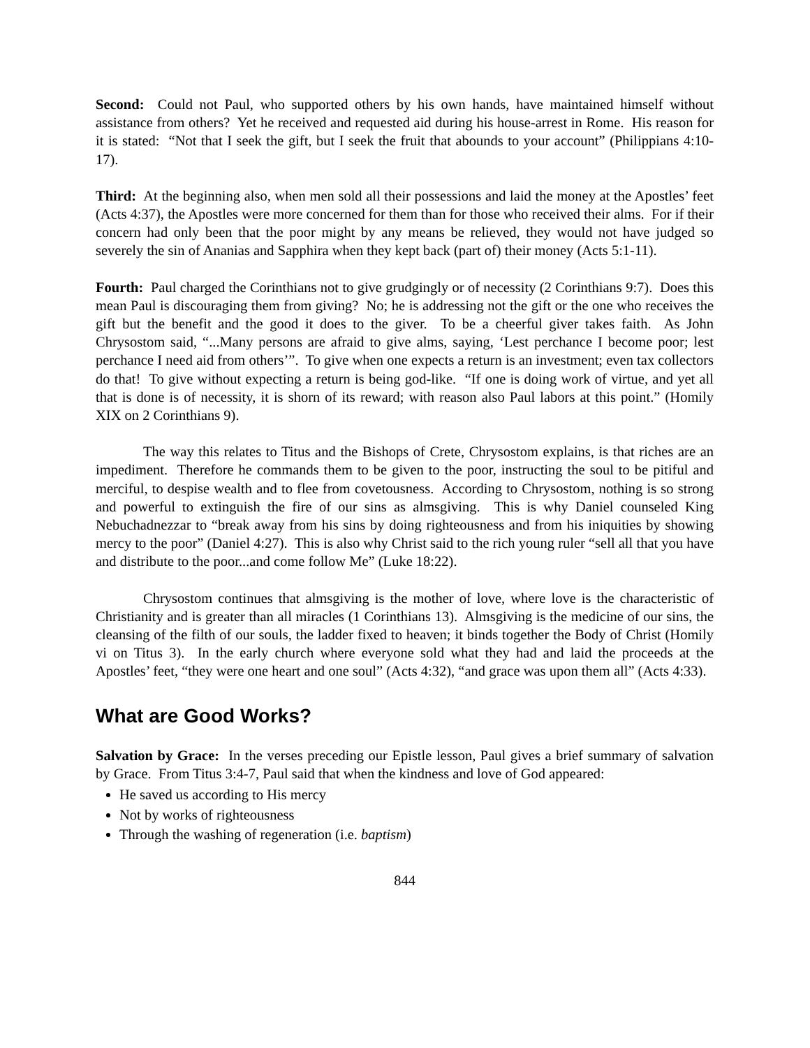Second: Could not Paul, who supported others by his own hands, have maintained himself without assistance from others? Yet he received and requested aid during his house-arrest in Rome. His reason for it is stated: “Not that I seek the gift, but I seek the fruit that abounds to your account” (Philippians 4:10-17).
Third: At the beginning also, when men sold all their possessions and laid the money at the Apostles’ feet (Acts 4:37), the Apostles were more concerned for them than for those who received their alms. For if their concern had only been that the poor might by any means be relieved, they would not have judged so severely the sin of Ananias and Sapphira when they kept back (part of) their money (Acts 5:1-11).
Fourth: Paul charged the Corinthians not to give grudgingly or of necessity (2 Corinthians 9:7). Does this mean Paul is discouraging them from giving? No; he is addressing not the gift or the one who receives the gift but the benefit and the good it does to the giver. To be a cheerful giver takes faith. As John Chrysostom said, “...Many persons are afraid to give alms, saying, ‘Lest perchance I become poor; lest perchance I need aid from others’”. To give when one expects a return is an investment; even tax collectors do that! To give without expecting a return is being god-like. “If one is doing work of virtue, and yet all that is done is of necessity, it is shorn of its reward; with reason also Paul labors at this point.” (Homily XIX on 2 Corinthians 9).
The way this relates to Titus and the Bishops of Crete, Chrysostom explains, is that riches are an impediment. Therefore he commands them to be given to the poor, instructing the soul to be pitiful and merciful, to despise wealth and to flee from covetousness. According to Chrysostom, nothing is so strong and powerful to extinguish the fire of our sins as almsgiving. This is why Daniel counseled King Nebuchadnezzar to “break away from his sins by doing righteousness and from his iniquities by showing mercy to the poor” (Daniel 4:27). This is also why Christ said to the rich young ruler “sell all that you have and distribute to the poor...and come follow Me” (Luke 18:22).
Chrysostom continues that almsgiving is the mother of love, where love is the characteristic of Christianity and is greater than all miracles (1 Corinthians 13). Almsgiving is the medicine of our sins, the cleansing of the filth of our souls, the ladder fixed to heaven; it binds together the Body of Christ (Homily vi on Titus 3). In the early church where everyone sold what they had and laid the proceeds at the Apostles’ feet, “they were one heart and one soul” (Acts 4:32), “and grace was upon them all” (Acts 4:33).
What are Good Works?
Salvation by Grace: In the verses preceding our Epistle lesson, Paul gives a brief summary of salvation by Grace. From Titus 3:4-7, Paul said that when the kindness and love of God appeared:
He saved us according to His mercy
Not by works of righteousness
Through the washing of regeneration (i.e. baptism)
844